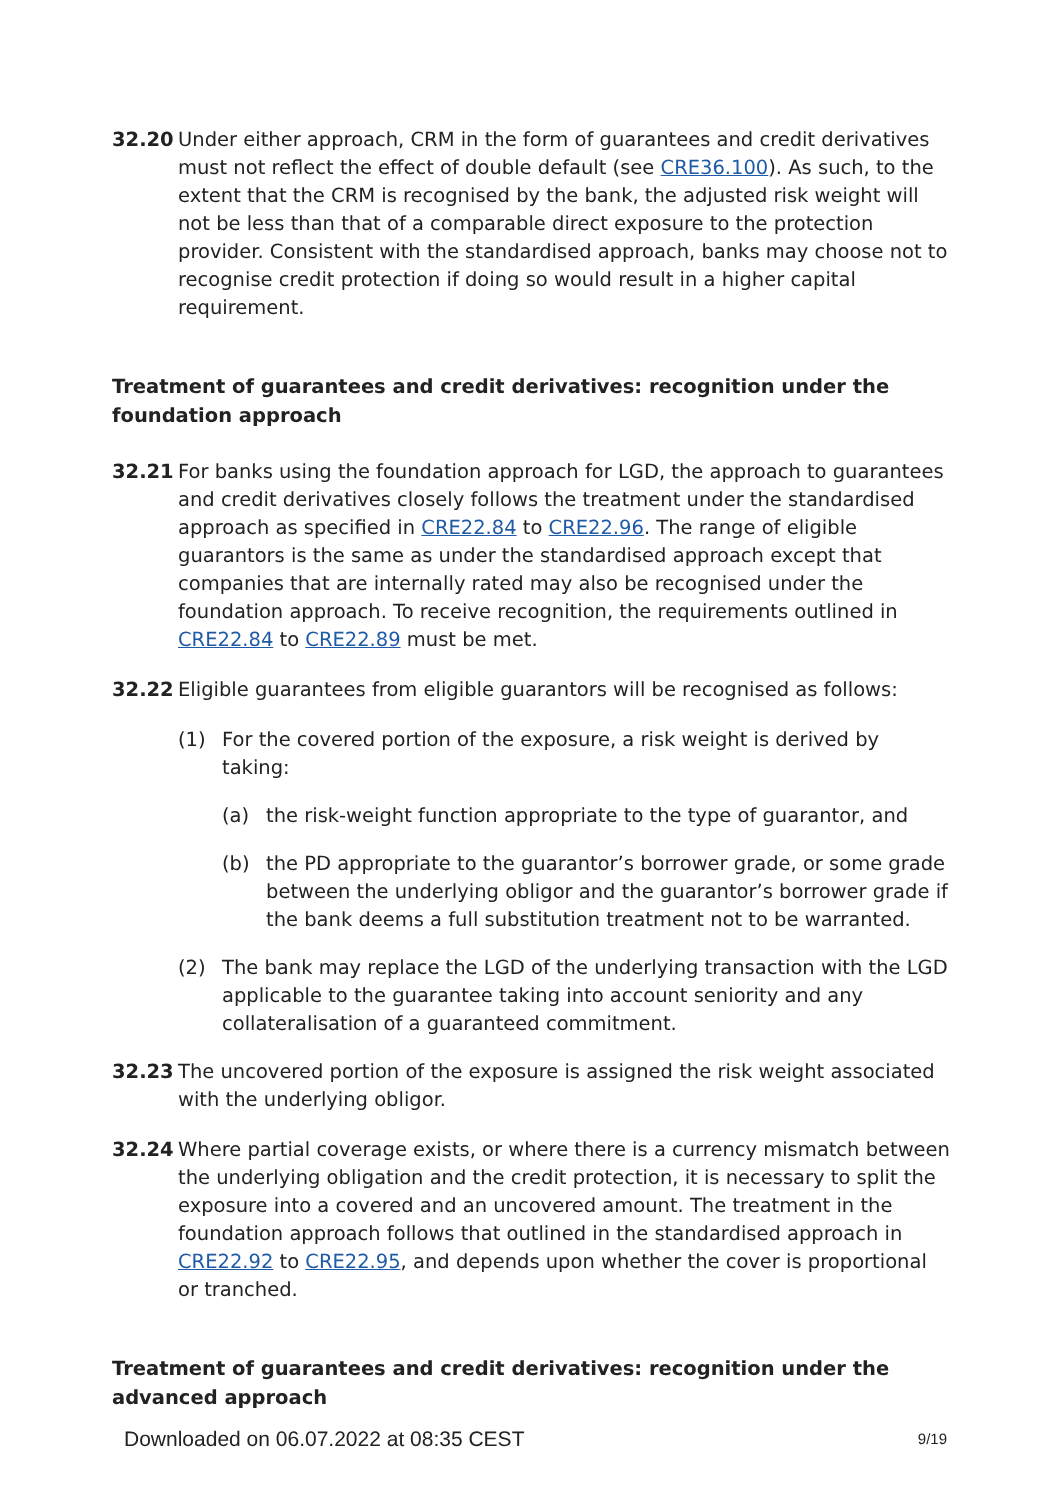32.20 Under either approach, CRM in the form of guarantees and credit derivatives must not reflect the effect of double default (see CRE36.100). As such, to the extent that the CRM is recognised by the bank, the adjusted risk weight will not be less than that of a comparable direct exposure to the protection provider. Consistent with the standardised approach, banks may choose not to recognise credit protection if doing so would result in a higher capital requirement.
Treatment of guarantees and credit derivatives: recognition under the foundation approach
32.21 For banks using the foundation approach for LGD, the approach to guarantees and credit derivatives closely follows the treatment under the standardised approach as specified in CRE22.84 to CRE22.96. The range of eligible guarantors is the same as under the standardised approach except that companies that are internally rated may also be recognised under the foundation approach. To receive recognition, the requirements outlined in CRE22.84 to CRE22.89 must be met.
32.22 Eligible guarantees from eligible guarantors will be recognised as follows:
(1) For the covered portion of the exposure, a risk weight is derived by taking:
(a) the risk-weight function appropriate to the type of guarantor, and
(b) the PD appropriate to the guarantor’s borrower grade, or some grade between the underlying obligor and the guarantor’s borrower grade if the bank deems a full substitution treatment not to be warranted.
(2) The bank may replace the LGD of the underlying transaction with the LGD applicable to the guarantee taking into account seniority and any collateralisation of a guaranteed commitment.
32.23 The uncovered portion of the exposure is assigned the risk weight associated with the underlying obligor.
32.24 Where partial coverage exists, or where there is a currency mismatch between the underlying obligation and the credit protection, it is necessary to split the exposure into a covered and an uncovered amount. The treatment in the foundation approach follows that outlined in the standardised approach in CRE22.92 to CRE22.95, and depends upon whether the cover is proportional or tranched.
Treatment of guarantees and credit derivatives: recognition under the advanced approach
Downloaded on 06.07.2022 at 08:35 CEST 9/19